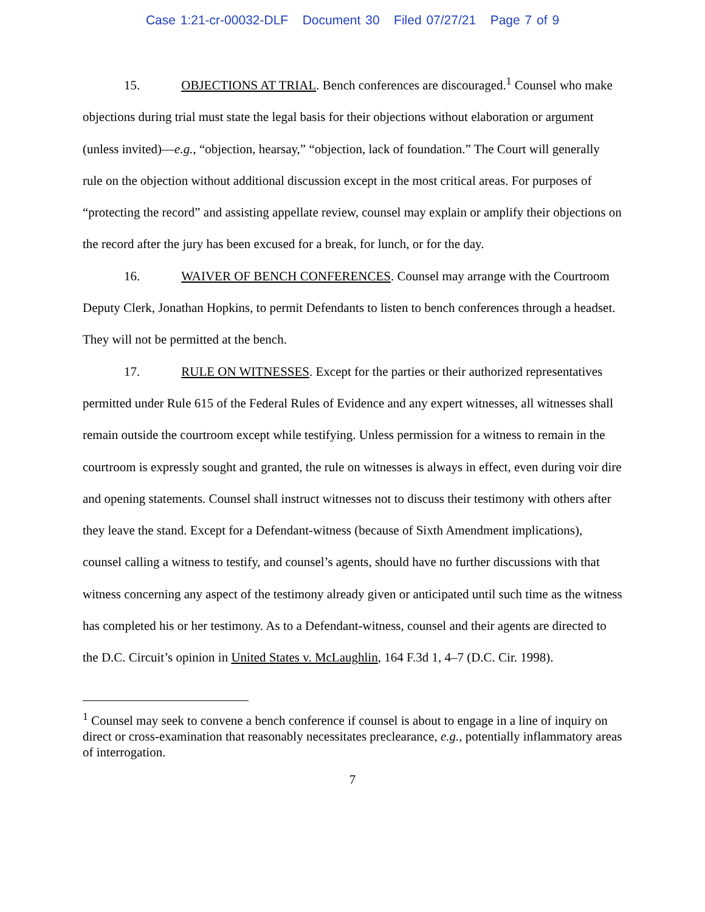Case 1:21-cr-00032-DLF Document 30 Filed 07/27/21 Page 7 of 9
15. OBJECTIONS AT TRIAL. Bench conferences are discouraged.<sup>1</sup> Counsel who make objections during trial must state the legal basis for their objections without elaboration or argument (unless invited)—e.g., “objection, hearsay,” “objection, lack of foundation.” The Court will generally rule on the objection without additional discussion except in the most critical areas. For purposes of “protecting the record” and assisting appellate review, counsel may explain or amplify their objections on the record after the jury has been excused for a break, for lunch, or for the day.
16. WAIVER OF BENCH CONFERENCES. Counsel may arrange with the Courtroom Deputy Clerk, Jonathan Hopkins, to permit Defendants to listen to bench conferences through a headset. They will not be permitted at the bench.
17. RULE ON WITNESSES. Except for the parties or their authorized representatives permitted under Rule 615 of the Federal Rules of Evidence and any expert witnesses, all witnesses shall remain outside the courtroom except while testifying. Unless permission for a witness to remain in the courtroom is expressly sought and granted, the rule on witnesses is always in effect, even during voir dire and opening statements. Counsel shall instruct witnesses not to discuss their testimony with others after they leave the stand. Except for a Defendant-witness (because of Sixth Amendment implications), counsel calling a witness to testify, and counsel’s agents, should have no further discussions with that witness concerning any aspect of the testimony already given or anticipated until such time as the witness has completed his or her testimony. As to a Defendant-witness, counsel and their agents are directed to the D.C. Circuit’s opinion in United States v. McLaughlin, 164 F.3d 1, 4–7 (D.C. Cir. 1998).
<sup>1</sup> Counsel may seek to convene a bench conference if counsel is about to engage in a line of inquiry on direct or cross-examination that reasonably necessitates preclearance, e.g., potentially inflammatory areas of interrogation.
7